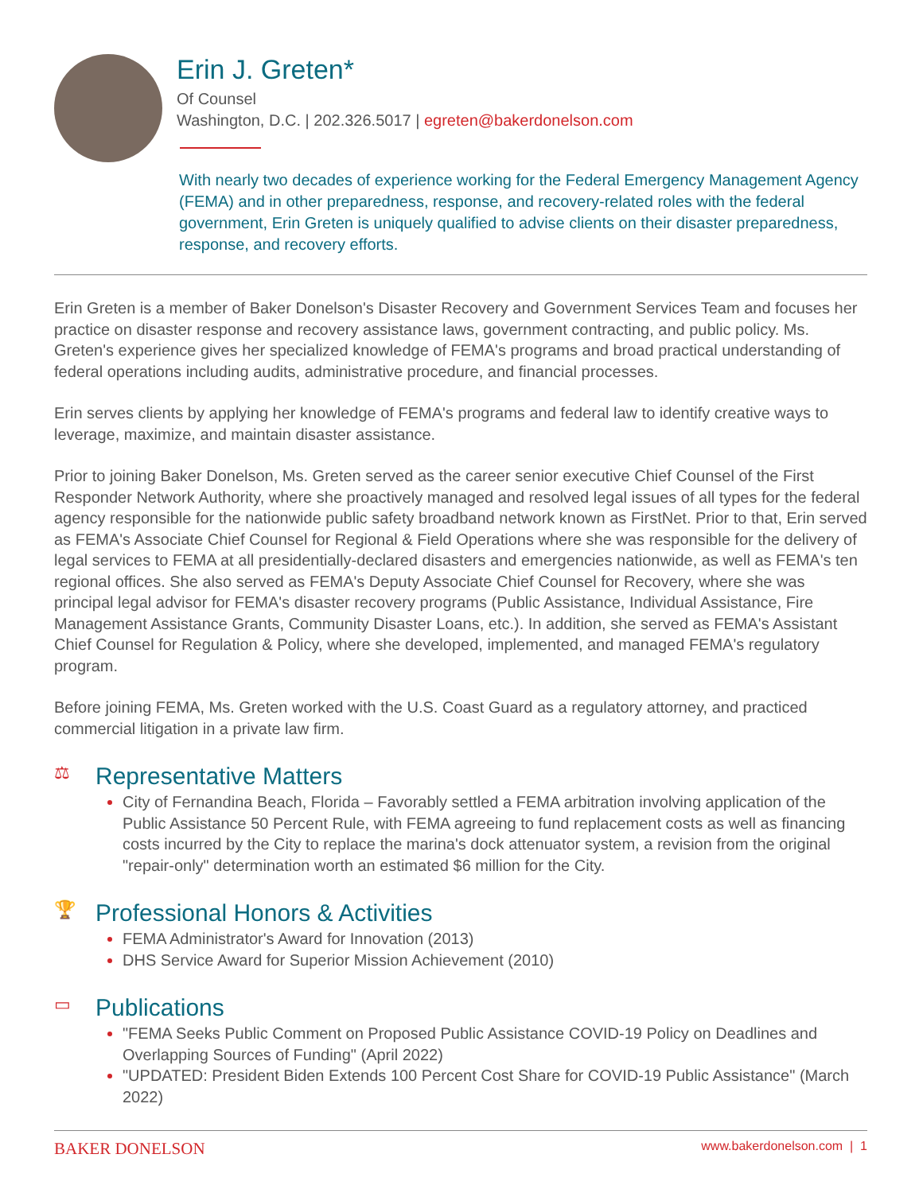Erin J. Greten*
Of Counsel
Washington, D.C. | 202.326.5017 | egreten@bakerdonelson.com
With nearly two decades of experience working for the Federal Emergency Management Agency (FEMA) and in other preparedness, response, and recovery-related roles with the federal government, Erin Greten is uniquely qualified to advise clients on their disaster preparedness, response, and recovery efforts.
Erin Greten is a member of Baker Donelson's Disaster Recovery and Government Services Team and focuses her practice on disaster response and recovery assistance laws, government contracting, and public policy. Ms. Greten's experience gives her specialized knowledge of FEMA's programs and broad practical understanding of federal operations including audits, administrative procedure, and financial processes.
Erin serves clients by applying her knowledge of FEMA's programs and federal law to identify creative ways to leverage, maximize, and maintain disaster assistance.
Prior to joining Baker Donelson, Ms. Greten served as the career senior executive Chief Counsel of the First Responder Network Authority, where she proactively managed and resolved legal issues of all types for the federal agency responsible for the nationwide public safety broadband network known as FirstNet. Prior to that, Erin served as FEMA's Associate Chief Counsel for Regional & Field Operations where she was responsible for the delivery of legal services to FEMA at all presidentially-declared disasters and emergencies nationwide, as well as FEMA's ten regional offices. She also served as FEMA's Deputy Associate Chief Counsel for Recovery, where she was principal legal advisor for FEMA's disaster recovery programs (Public Assistance, Individual Assistance, Fire Management Assistance Grants, Community Disaster Loans, etc.). In addition, she served as FEMA's Assistant Chief Counsel for Regulation & Policy, where she developed, implemented, and managed FEMA's regulatory program.
Before joining FEMA, Ms. Greten worked with the U.S. Coast Guard as a regulatory attorney, and practiced commercial litigation in a private law firm.
⚖ Representative Matters
City of Fernandina Beach, Florida – Favorably settled a FEMA arbitration involving application of the Public Assistance 50 Percent Rule, with FEMA agreeing to fund replacement costs as well as financing costs incurred by the City to replace the marina's dock attenuator system, a revision from the original "repair-only" determination worth an estimated $6 million for the City.
🏆 Professional Honors & Activities
FEMA Administrator's Award for Innovation (2013)
DHS Service Award for Superior Mission Achievement (2010)
▭ Publications
"FEMA Seeks Public Comment on Proposed Public Assistance COVID-19 Policy on Deadlines and Overlapping Sources of Funding" (April 2022)
"UPDATED: President Biden Extends 100 Percent Cost Share for COVID-19 Public Assistance" (March 2022)
BAKER DONELSON www.bakerdonelson.com | 1